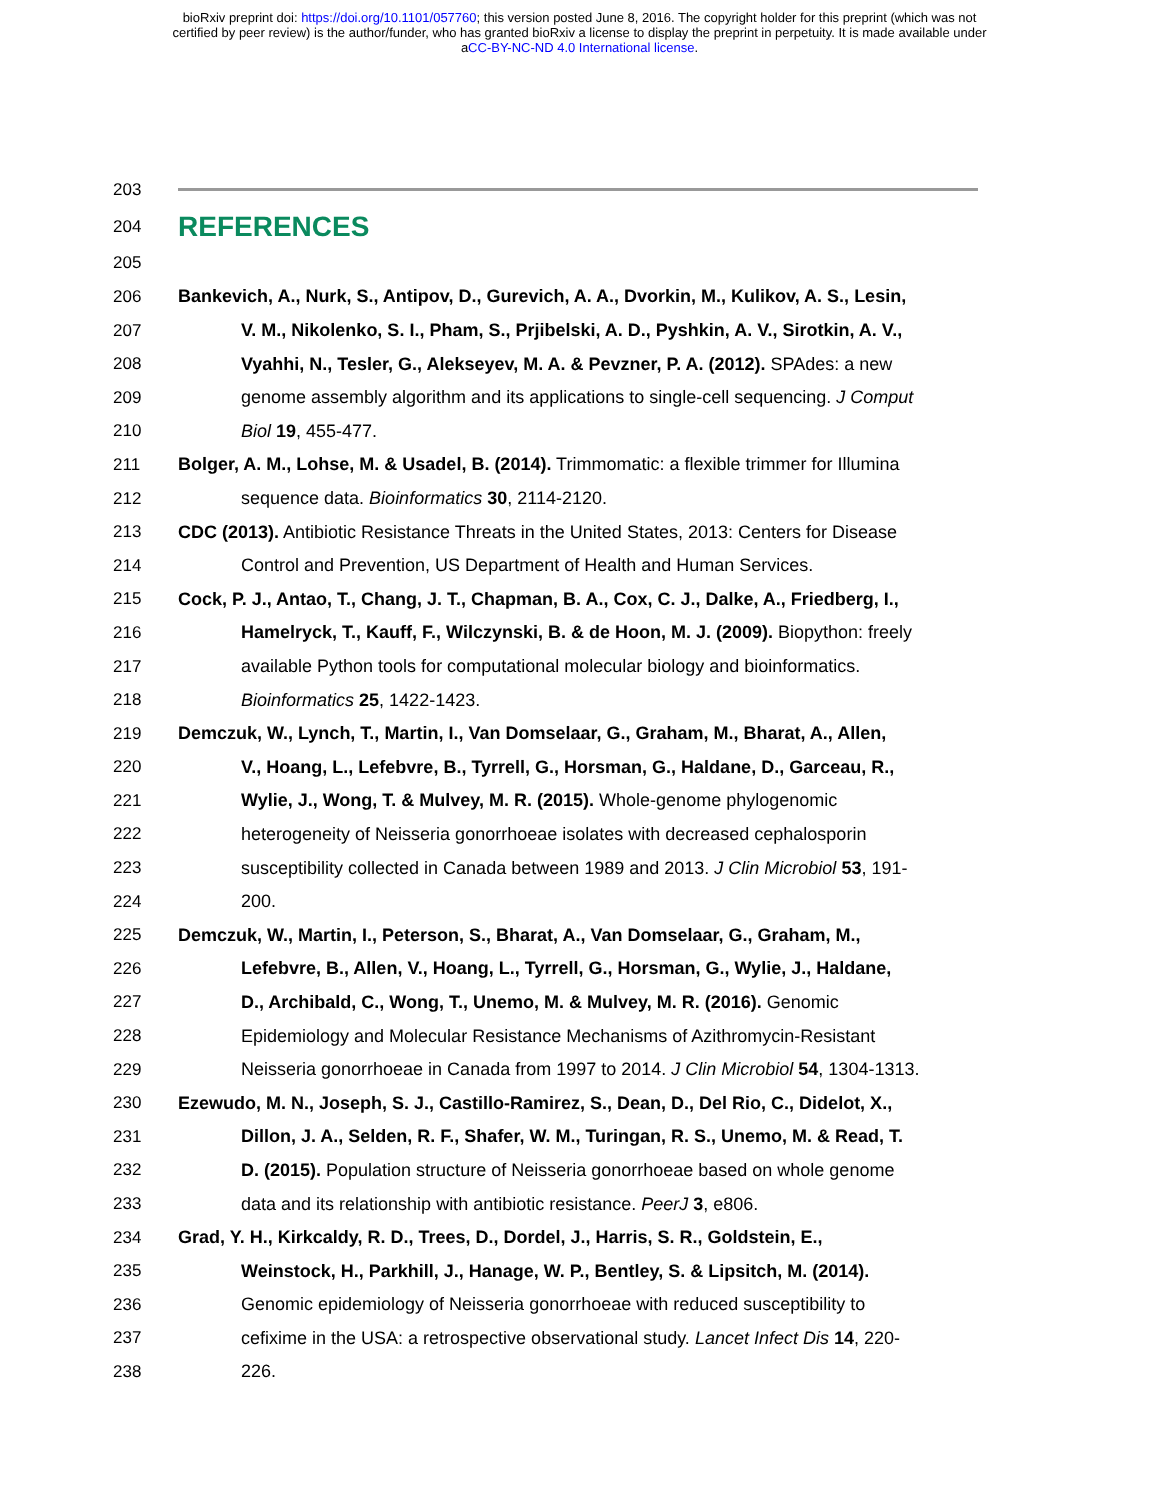bioRxiv preprint doi: https://doi.org/10.1101/057760; this version posted June 8, 2016. The copyright holder for this preprint (which was not
certified by peer review) is the author/funder, who has granted bioRxiv a license to display the preprint in perpetuity. It is made available under
aCC-BY-NC-ND 4.0 International license.
203
204
REFERENCES
205
206 Bankevich, A., Nurk, S., Antipov, D., Gurevich, A. A., Dvorkin, M., Kulikov, A. S., Lesin,
207 V. M., Nikolenko, S. I., Pham, S., Prjibelski, A. D., Pyshkin, A. V., Sirotkin, A. V.,
208 Vyahhi, N., Tesler, G., Alekseyev, M. A. & Pevzner, P. A. (2012). SPAdes: a new
209 genome assembly algorithm and its applications to single-cell sequencing. J Comput
210 Biol 19, 455-477.
211 Bolger, A. M., Lohse, M. & Usadel, B. (2014). Trimmomatic: a flexible trimmer for Illumina
212 sequence data. Bioinformatics 30, 2114-2120.
213 CDC (2013). Antibiotic Resistance Threats in the United States, 2013: Centers for Disease
214 Control and Prevention, US Department of Health and Human Services.
215 Cock, P. J., Antao, T., Chang, J. T., Chapman, B. A., Cox, C. J., Dalke, A., Friedberg, I.,
216 Hamelryck, T., Kauff, F., Wilczynski, B. & de Hoon, M. J. (2009). Biopython: freely
217 available Python tools for computational molecular biology and bioinformatics.
218 Bioinformatics 25, 1422-1423.
219 Demczuk, W., Lynch, T., Martin, I., Van Domselaar, G., Graham, M., Bharat, A., Allen,
220 V., Hoang, L., Lefebvre, B., Tyrrell, G., Horsman, G., Haldane, D., Garceau, R.,
221 Wylie, J., Wong, T. & Mulvey, M. R. (2015). Whole-genome phylogenomic
222 heterogeneity of Neisseria gonorrhoeae isolates with decreased cephalosporin
223 susceptibility collected in Canada between 1989 and 2013. J Clin Microbiol 53, 191-
224 200.
225 Demczuk, W., Martin, I., Peterson, S., Bharat, A., Van Domselaar, G., Graham, M.,
226 Lefebvre, B., Allen, V., Hoang, L., Tyrrell, G., Horsman, G., Wylie, J., Haldane,
227 D., Archibald, C., Wong, T., Unemo, M. & Mulvey, M. R. (2016). Genomic
228 Epidemiology and Molecular Resistance Mechanisms of Azithromycin-Resistant
229 Neisseria gonorrhoeae in Canada from 1997 to 2014. J Clin Microbiol 54, 1304-1313.
230 Ezewudo, M. N., Joseph, S. J., Castillo-Ramirez, S., Dean, D., Del Rio, C., Didelot, X.,
231 Dillon, J. A., Selden, R. F., Shafer, W. M., Turingan, R. S., Unemo, M. & Read, T.
232 D. (2015). Population structure of Neisseria gonorrhoeae based on whole genome
233 data and its relationship with antibiotic resistance. PeerJ 3, e806.
234 Grad, Y. H., Kirkcaldy, R. D., Trees, D., Dordel, J., Harris, S. R., Goldstein, E.,
235 Weinstock, H., Parkhill, J., Hanage, W. P., Bentley, S. & Lipsitch, M. (2014).
236 Genomic epidemiology of Neisseria gonorrhoeae with reduced susceptibility to
237 cefixime in the USA: a retrospective observational study. Lancet Infect Dis 14, 220-
238 226.